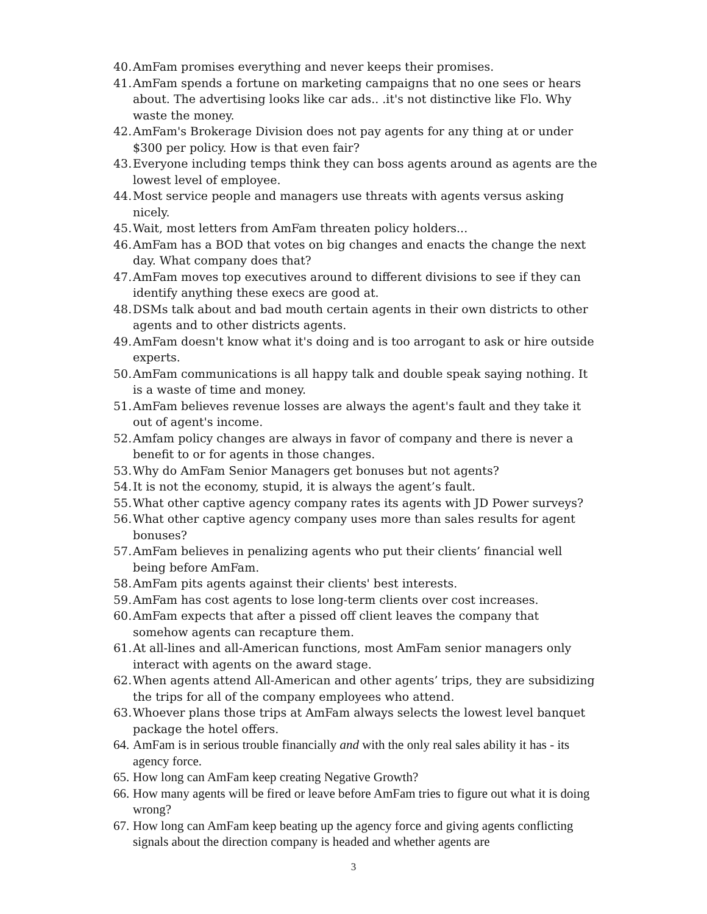40. AmFam promises everything and never keeps their promises.
41. AmFam spends a fortune on marketing campaigns that no one sees or hears about. The advertising looks like car ads.. .it's not distinctive like Flo. Why waste the money.
42. AmFam's Brokerage Division does not pay agents for any thing at or under $300 per policy. How is that even fair?
43. Everyone including temps think they can boss agents around as agents are the lowest level of employee.
44. Most service people and managers use threats with agents versus asking nicely.
45. Wait, most letters from AmFam threaten policy holders...
46. AmFam has a BOD that votes on big changes and enacts the change the next day. What company does that?
47. AmFam moves top executives around to different divisions to see if they can identify anything these execs are good at.
48. DSMs talk about and bad mouth certain agents in their own districts to other agents and to other districts agents.
49. AmFam doesn't know what it's doing and is too arrogant to ask or hire outside experts.
50. AmFam communications is all happy talk and double speak saying nothing. It is a waste of time and money.
51. AmFam believes revenue losses are always the agent's fault and they take it out of agent's income.
52. Amfam policy changes are always in favor of company and there is never a benefit to or for agents in those changes.
53. Why do AmFam Senior Managers get bonuses but not agents?
54. It is not the economy, stupid, it is always the agent’s fault.
55. What other captive agency company rates its agents with JD Power surveys?
56. What other captive agency company uses more than sales results for agent bonuses?
57. AmFam believes in penalizing agents who put their clients’ financial well being before AmFam.
58. AmFam pits agents against their clients' best interests.
59. AmFam has cost agents to lose long-term clients over cost increases.
60. AmFam expects that after a pissed off client leaves the company that somehow agents can recapture them.
61. At all-lines and all-American functions, most AmFam senior managers only interact with agents on the award stage.
62. When agents attend All-American and other agents’ trips, they are subsidizing the trips for all of the company employees who attend.
63. Whoever plans those trips at AmFam always selects the lowest level banquet package the hotel offers.
64. AmFam is in serious trouble financially and with the only real sales ability it has - its agency force.
65. How long can AmFam keep creating Negative Growth?
66. How many agents will be fired or leave before AmFam tries to figure out what it is doing wrong?
67. How long can AmFam keep beating up the agency force and giving agents conflicting signals about the direction company is headed and whether agents are
3